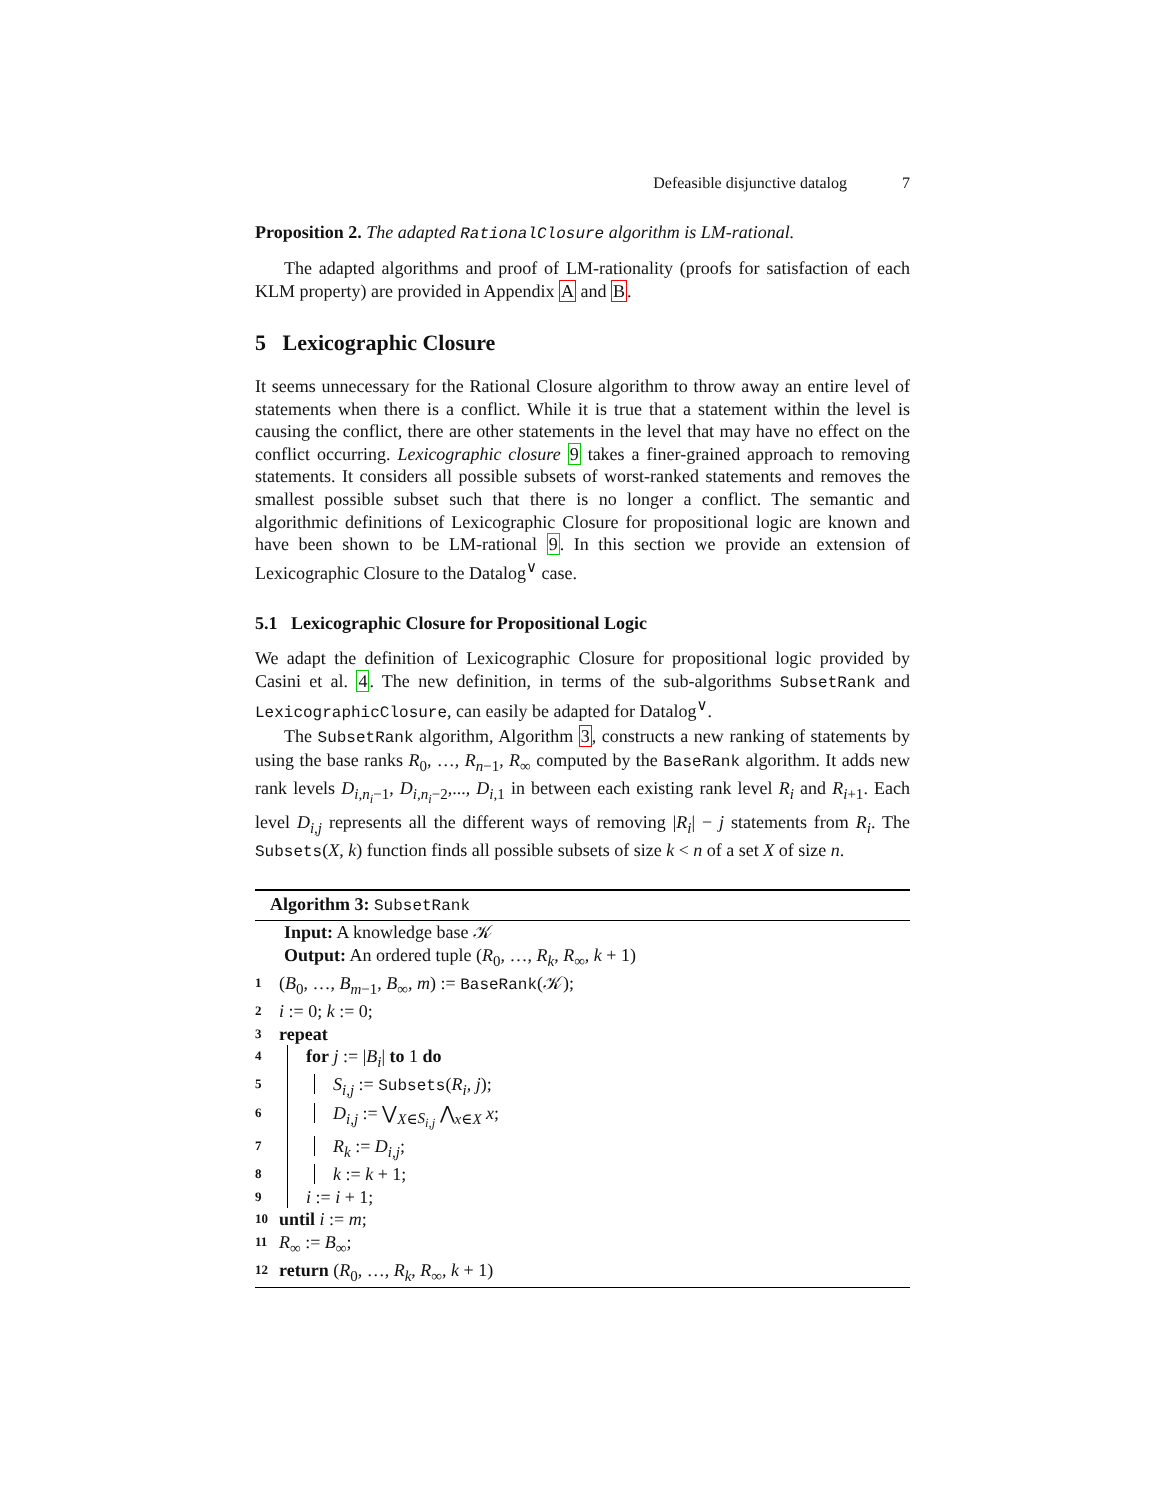Defeasible disjunctive datalog 7
Proposition 2. The adapted RationalClosure algorithm is LM-rational.
The adapted algorithms and proof of LM-rationality (proofs for satisfaction of each KLM property) are provided in Appendix A and B.
5 Lexicographic Closure
It seems unnecessary for the Rational Closure algorithm to throw away an entire level of statements when there is a conflict. While it is true that a statement within the level is causing the conflict, there are other statements in the level that may have no effect on the conflict occurring. Lexicographic closure 9 takes a finer-grained approach to removing statements. It considers all possible subsets of worst-ranked statements and removes the smallest possible subset such that there is no longer a conflict. The semantic and algorithmic definitions of Lexicographic Closure for propositional logic are known and have been shown to be LM-rational 9. In this section we provide an extension of Lexicographic Closure to the Datalog<sup>∨</sup> case.
5.1 Lexicographic Closure for Propositional Logic
We adapt the definition of Lexicographic Closure for propositional logic provided by Casini et al. 4. The new definition, in terms of the sub-algorithms SubsetRank and LexicographicClosure, can easily be adapted for Datalog<sup>∨</sup>.
The SubsetRank algorithm, Algorithm 3, constructs a new ranking of statements by using the base ranks R<sub>0</sub>, …, R<sub>n−1</sub>, R<sub>∞</sub> computed by the BaseRank algorithm. It adds new rank levels D<sub>i,n<sub>i</sub>−1</sub>, D<sub>i,n<sub>i</sub>−2</sub>,..., D<sub>i,1</sub> in between each existing rank level R<sub>i</sub> and R<sub>i+1</sub>. Each level D<sub>i,j</sub> represents all the different ways of removing |R<sub>i</sub>| − j statements from R<sub>i</sub>. The Subsets(X, k) function finds all possible subsets of size k < n of a set X of size n.
Algorithm 3: SubsetRank
Input: A knowledge base 𝒦
Output: An ordered tuple (R<sub>0</sub>, …, R<sub>k</sub>, R<sub>∞</sub>, k + 1)
1 (B<sub>0</sub>, …, B<sub>m−1</sub>, B<sub>∞</sub>, m) := BaseRank(𝒦);
2 i := 0; k := 0;
3 repeat
4 for j := |B<sub>i</sub>| to 1 do
5 S<sub>i,j</sub> := Subsets(R<sub>i</sub>, j);
6 D<sub>i,j</sub> := ⋁<sub>X∈S<sub>i,j</sub></sub> ⋀<sub>x∈X</sub> x;
7 R<sub>k</sub> := D<sub>i,j</sub>;
8 k := k + 1;
9 i := i + 1;
10 until i := m;
11 R<sub>∞</sub> := B<sub>∞</sub>;
12 return (R<sub>0</sub>, …, R<sub>k</sub>, R<sub>∞</sub>, k + 1)